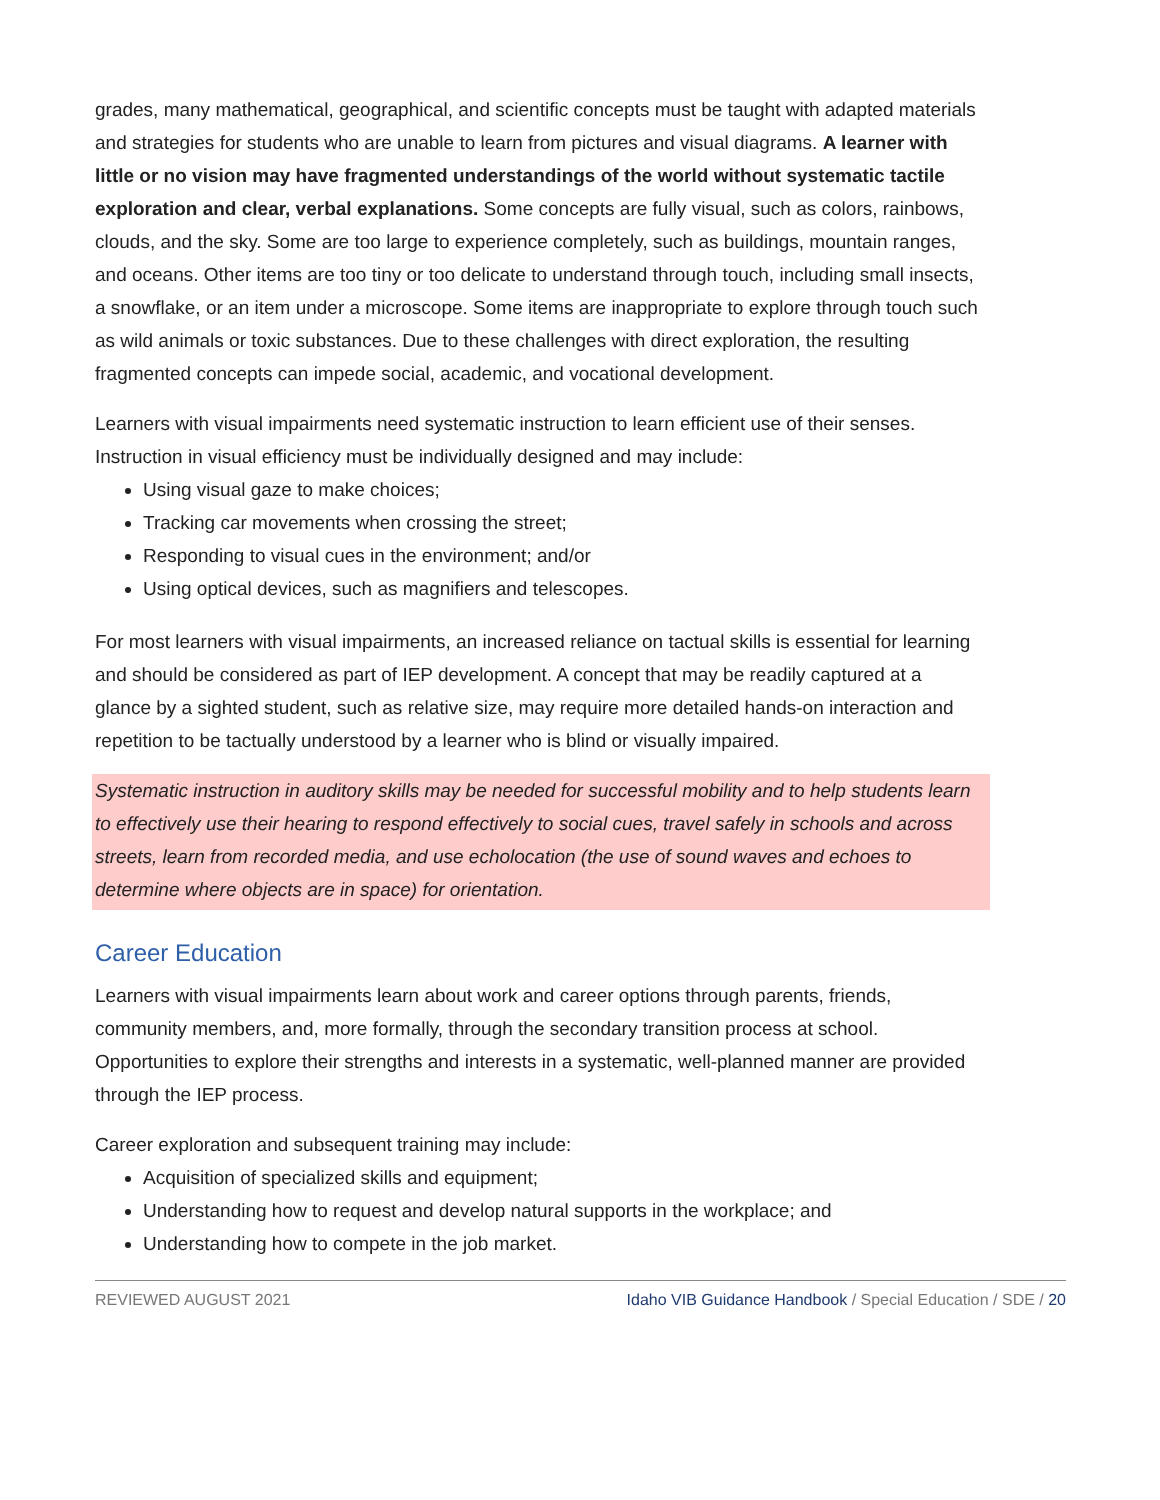grades, many mathematical, geographical, and scientific concepts must be taught with adapted materials and strategies for students who are unable to learn from pictures and visual diagrams. A learner with little or no vision may have fragmented understandings of the world without systematic tactile exploration and clear, verbal explanations. Some concepts are fully visual, such as colors, rainbows, clouds, and the sky. Some are too large to experience completely, such as buildings, mountain ranges, and oceans. Other items are too tiny or too delicate to understand through touch, including small insects, a snowflake, or an item under a microscope. Some items are inappropriate to explore through touch such as wild animals or toxic substances. Due to these challenges with direct exploration, the resulting fragmented concepts can impede social, academic, and vocational development.
Learners with visual impairments need systematic instruction to learn efficient use of their senses. Instruction in visual efficiency must be individually designed and may include:
Using visual gaze to make choices;
Tracking car movements when crossing the street;
Responding to visual cues in the environment; and/or
Using optical devices, such as magnifiers and telescopes.
For most learners with visual impairments, an increased reliance on tactual skills is essential for learning and should be considered as part of IEP development. A concept that may be readily captured at a glance by a sighted student, such as relative size, may require more detailed hands-on interaction and repetition to be tactually understood by a learner who is blind or visually impaired.
Systematic instruction in auditory skills may be needed for successful mobility and to help students learn to effectively use their hearing to respond effectively to social cues, travel safely in schools and across streets, learn from recorded media, and use echolocation (the use of sound waves and echoes to determine where objects are in space) for orientation.
Career Education
Learners with visual impairments learn about work and career options through parents, friends, community members, and, more formally, through the secondary transition process at school. Opportunities to explore their strengths and interests in a systematic, well-planned manner are provided through the IEP process.
Career exploration and subsequent training may include:
Acquisition of specialized skills and equipment;
Understanding how to request and develop natural supports in the workplace; and
Understanding how to compete in the job market.
REVIEWED AUGUST 2021 Idaho VIB Guidance Handbook / Special Education / SDE / 20